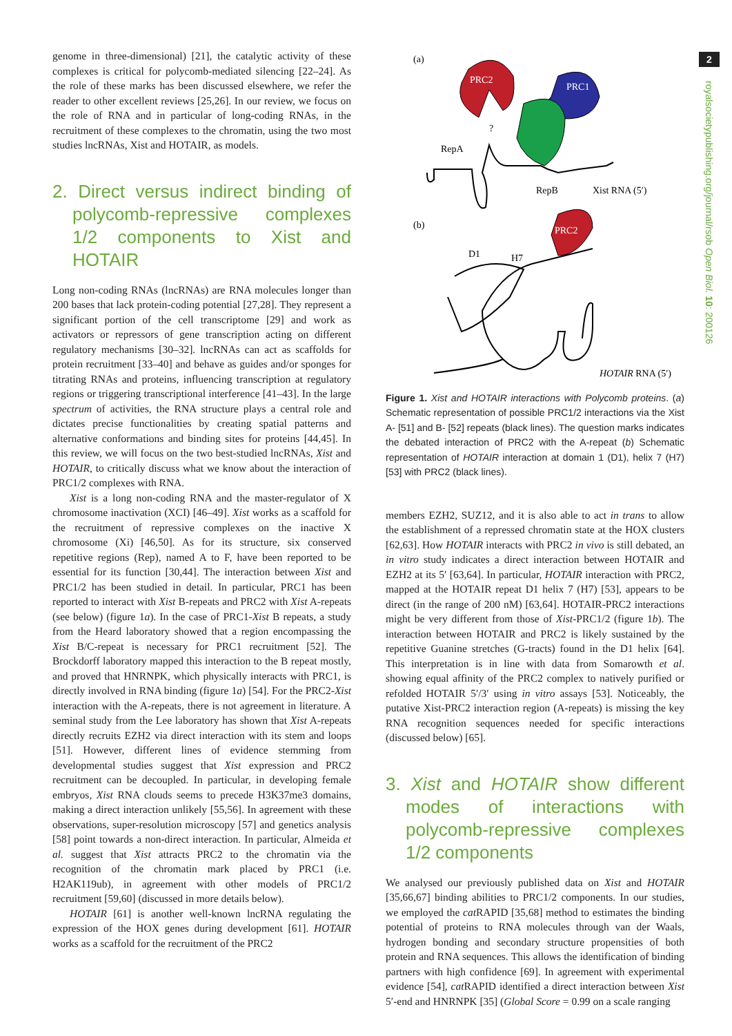2
royalsocietypublishing.org/journal/rsob Open Biol. 10: 200126
genome in three-dimensional) [21], the catalytic activity of these complexes is critical for polycomb-mediated silencing [22–24]. As the role of these marks has been discussed elsewhere, we refer the reader to other excellent reviews [25,26]. In our review, we focus on the role of RNA and in particular of long-coding RNAs, in the recruitment of these complexes to the chromatin, using the two most studies lncRNAs, Xist and HOTAIR, as models.
2. Direct versus indirect binding of polycomb-repressive complexes 1/2 components to Xist and HOTAIR
Long non-coding RNAs (lncRNAs) are RNA molecules longer than 200 bases that lack protein-coding potential [27,28]. They represent a significant portion of the cell transcriptome [29] and work as activators or repressors of gene transcription acting on different regulatory mechanisms [30–32]. lncRNAs can act as scaffolds for protein recruitment [33–40] and behave as guides and/or sponges for titrating RNAs and proteins, influencing transcription at regulatory regions or triggering transcriptional interference [41–43]. In the large spectrum of activities, the RNA structure plays a central role and dictates precise functionalities by creating spatial patterns and alternative conformations and binding sites for proteins [44,45]. In this review, we will focus on the two best-studied lncRNAs, Xist and HOTAIR, to critically discuss what we know about the interaction of PRC1/2 complexes with RNA.
Xist is a long non-coding RNA and the master-regulator of X chromosome inactivation (XCI) [46–49]. Xist works as a scaffold for the recruitment of repressive complexes on the inactive X chromosome (Xi) [46,50]. As for its structure, six conserved repetitive regions (Rep), named A to F, have been reported to be essential for its function [30,44]. The interaction between Xist and PRC1/2 has been studied in detail. In particular, PRC1 has been reported to interact with Xist B-repeats and PRC2 with Xist A-repeats (see below) (figure 1a). In the case of PRC1-Xist B repeats, a study from the Heard laboratory showed that a region encompassing the Xist B/C-repeat is necessary for PRC1 recruitment [52]. The Brockdorff laboratory mapped this interaction to the B repeat mostly, and proved that HNRNPK, which physically interacts with PRC1, is directly involved in RNA binding (figure 1a) [54]. For the PRC2-Xist interaction with the A-repeats, there is not agreement in literature. A seminal study from the Lee laboratory has shown that Xist A-repeats directly recruits EZH2 via direct interaction with its stem and loops [51]. However, different lines of evidence stemming from developmental studies suggest that Xist expression and PRC2 recruitment can be decoupled. In particular, in developing female embryos, Xist RNA clouds seems to precede H3K37me3 domains, making a direct interaction unlikely [55,56]. In agreement with these observations, super-resolution microscopy [57] and genetics analysis [58] point towards a non-direct interaction. In particular, Almeida et al. suggest that Xist attracts PRC2 to the chromatin via the recognition of the chromatin mark placed by PRC1 (i.e. H2AK119ub), in agreement with other models of PRC1/2 recruitment [59,60] (discussed in more details below).
HOTAIR [61] is another well-known lncRNA regulating the expression of the HOX genes during development [61]. HOTAIR works as a scaffold for the recruitment of the PRC2
(a)
PRC2
PRC1
?
RepA
RepB
Xist RNA (5′)
(b)
PRC2
D1
H7
HOTAIR RNA (5′)
Figure 1. Xist and HOTAIR interactions with Polycomb proteins. (a) Schematic representation of possible PRC1/2 interactions via the Xist A- [51] and B- [52] repeats (black lines). The question marks indicates the debated interaction of PRC2 with the A-repeat (b) Schematic representation of HOTAIR interaction at domain 1 (D1), helix 7 (H7) [53] with PRC2 (black lines).
members EZH2, SUZ12, and it is also able to act in trans to allow the establishment of a repressed chromatin state at the HOX clusters [62,63]. How HOTAIR interacts with PRC2 in vivo is still debated, an in vitro study indicates a direct interaction between HOTAIR and EZH2 at its 5′ [63,64]. In particular, HOTAIR interaction with PRC2, mapped at the HOTAIR repeat D1 helix 7 (H7) [53], appears to be direct (in the range of 200 nM) [63,64]. HOTAIR-PRC2 interactions might be very different from those of Xist-PRC1/2 (figure 1b). The interaction between HOTAIR and PRC2 is likely sustained by the repetitive Guanine stretches (G-tracts) found in the D1 helix [64]. This interpretation is in line with data from Somarowth et al. showing equal affinity of the PRC2 complex to natively purified or refolded HOTAIR 5′/3′ using in vitro assays [53]. Noticeably, the putative Xist-PRC2 interaction region (A-repeats) is missing the key RNA recognition sequences needed for specific interactions (discussed below) [65].
3. Xist and HOTAIR show different modes of interactions with polycomb-repressive complexes 1/2 components
We analysed our previously published data on Xist and HOTAIR [35,66,67] binding abilities to PRC1/2 components. In our studies, we employed the cat RAPID [35,68] method to estimates the binding potential of proteins to RNA molecules through van der Waals, hydrogen bonding and secondary structure propensities of both protein and RNA sequences. This allows the identification of binding partners with high confidence [69]. In agreement with experimental evidence [54], cat RAPID identified a direct interaction between Xist 5′-end and HNRNPK [35] (Global Score = 0.99 on a scale ranging